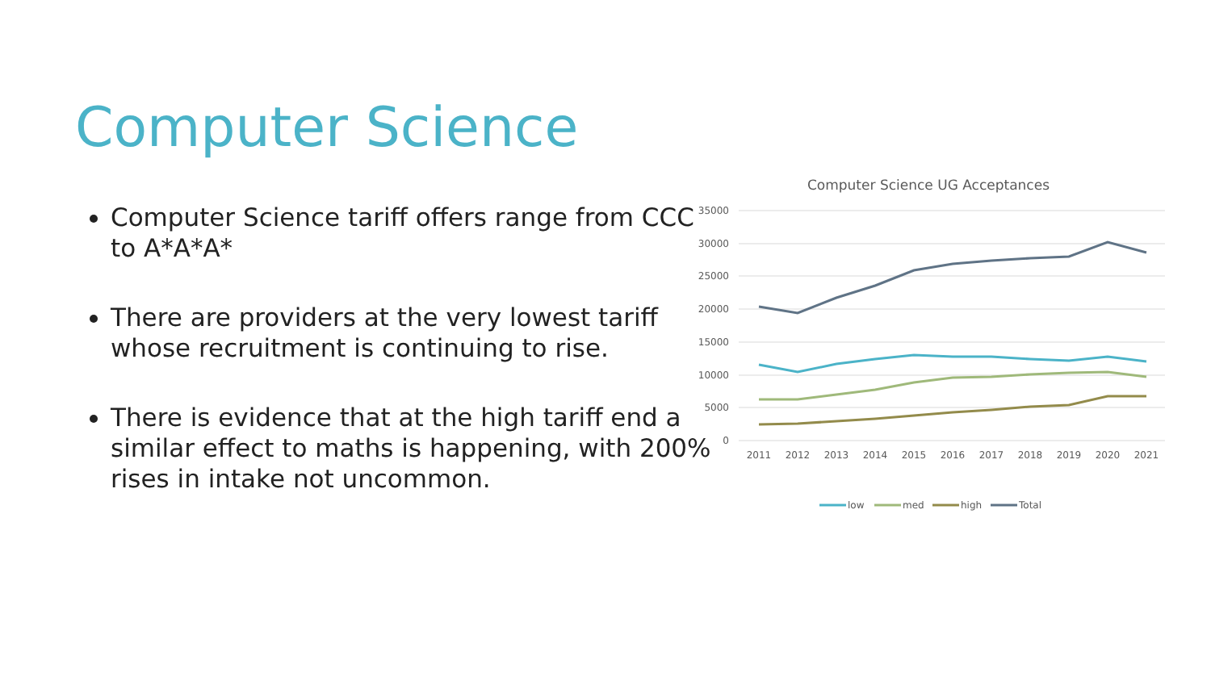Computer Science
Computer Science tariff offers range from CCC to A*A*A*
There are providers at the very lowest tariff whose recruitment is continuing to rise.
There is evidence that at the high tariff end a similar effect to maths is happening, with 200% rises in intake not uncommon.
Computer Science UG Acceptances
35000
30000
25000
20000
15000
10000
5000
0
2011
2012
2013
2014
2015
2016
2017
2018
2019
2020
2021
low
med
high
Total